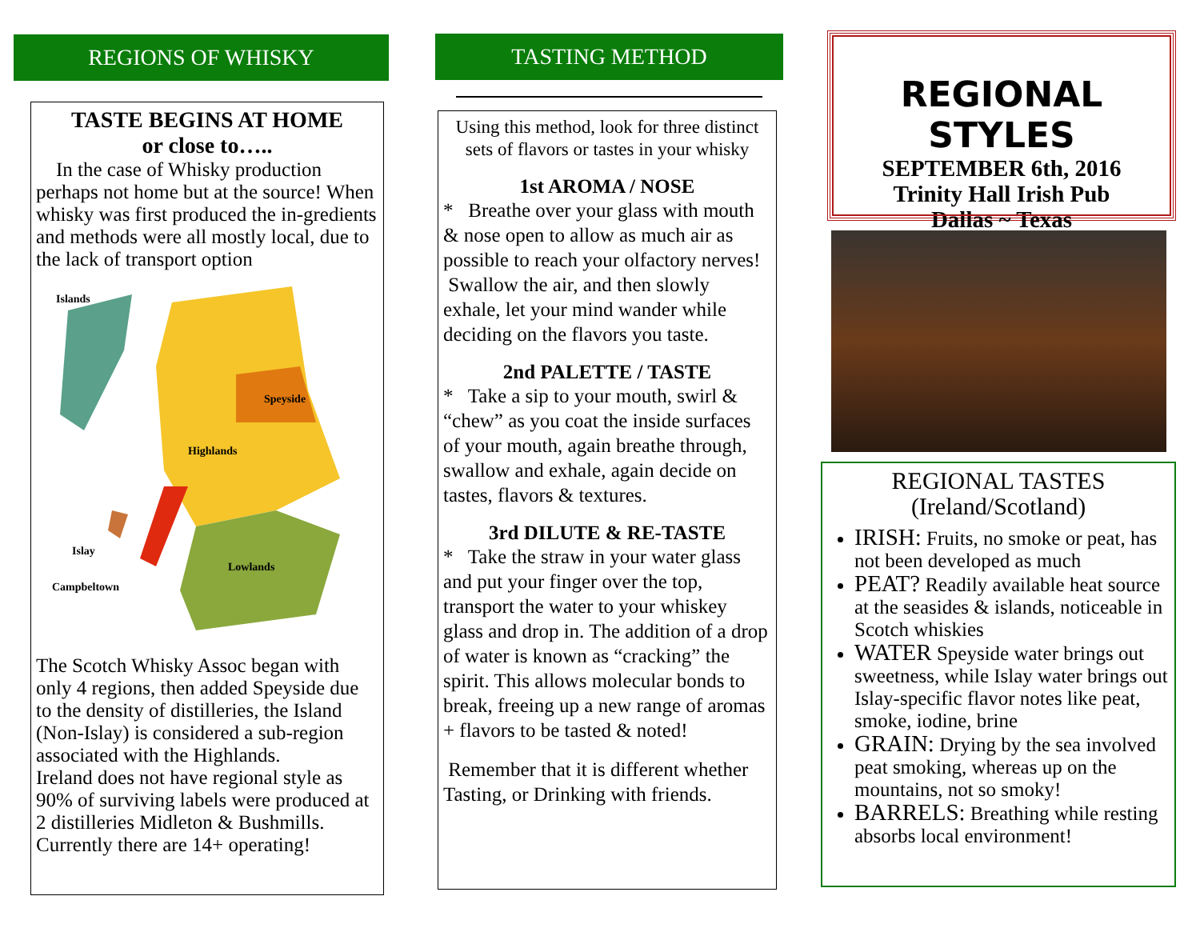REGIONS OF WHISKY
TASTE BEGINS AT HOME
or close to…..
In the case of Whisky production perhaps not home but at the source! When whisky was first produced the in-gredients and methods were all mostly local, due to the lack of transport option
Islands
Speyside
Highlands
Islay
Lowlands
Campbeltown
The Scotch Whisky Assoc began with only 4 regions, then added Speyside due to the density of distilleries, the Island (Non-Islay) is considered a sub-region associated with the Highlands.
Ireland does not have regional style as 90% of surviving labels were produced at 2 distilleries Midleton & Bushmills. Currently there are 14+ operating!
TASTING METHOD
Using this method, look for three distinct sets of flavors or tastes in your whisky
1st AROMA / NOSE
* Breathe over your glass with mouth & nose open to allow as much air as possible to reach your olfactory nerves!
Swallow the air, and then slowly exhale, let your mind wander while deciding on the flavors you taste.
2nd PALETTE / TASTE
* Take a sip to your mouth, swirl & “chew” as you coat the inside surfaces of your mouth, again breathe through, swallow and exhale, again decide on tastes, flavors & textures.
3rd DILUTE & RE-TASTE
* Take the straw in your water glass and put your finger over the top, transport the water to your whiskey glass and drop in. The addition of a drop of water is known as “cracking” the spirit. This allows molecular bonds to break, freeing up a new range of aromas + flavors to be tasted & noted!
Remember that it is different whether Tasting, or Drinking with friends.
REGIONAL STYLES
SEPTEMBER 6th, 2016
Trinity Hall Irish Pub
Dallas ~ Texas
REGIONAL TASTES
(Ireland/Scotland)
IRISH: Fruits, no smoke or peat, has not been developed as much
PEAT? Readily available heat source at the seasides & islands, noticeable in Scotch whiskies
WATER Speyside water brings out sweetness, while Islay water brings out Islay-specific flavor notes like peat, smoke, iodine, brine
GRAIN: Drying by the sea involved peat smoking, whereas up on the mountains, not so smoky!
BARRELS: Breathing while resting absorbs local environment!